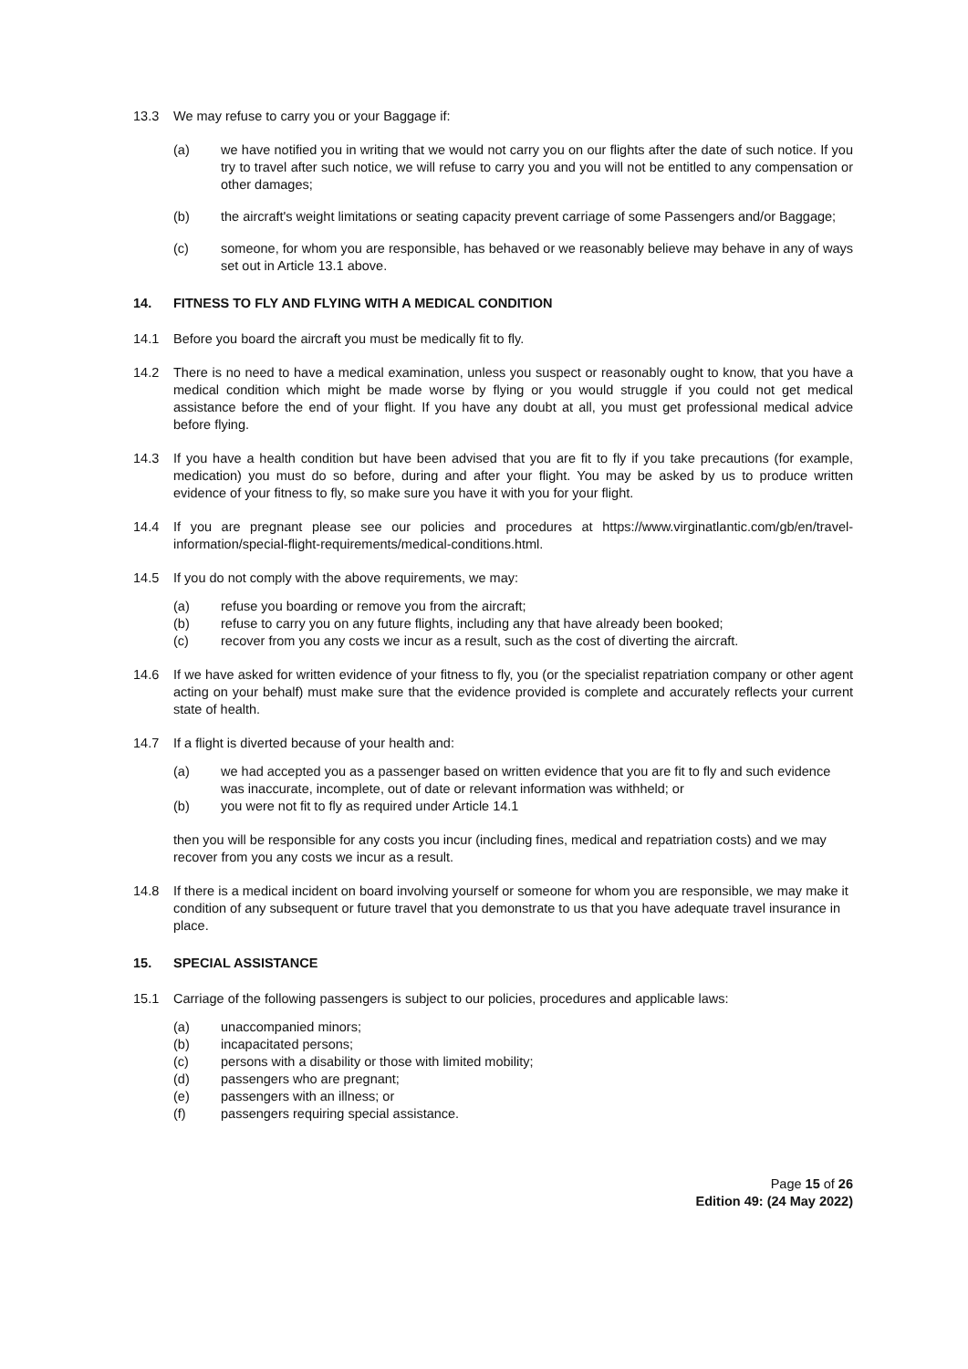13.3 We may refuse to carry you or your Baggage if:
(a) we have notified you in writing that we would not carry you on our flights after the date of such notice. If you try to travel after such notice, we will refuse to carry you and you will not be entitled to any compensation or other damages;
(b) the aircraft's weight limitations or seating capacity prevent carriage of some Passengers and/or Baggage;
(c) someone, for whom you are responsible, has behaved or we reasonably believe may behave in any of ways set out in Article 13.1 above.
14. FITNESS TO FLY AND FLYING WITH A MEDICAL CONDITION
14.1 Before you board the aircraft you must be medically fit to fly.
14.2 There is no need to have a medical examination, unless you suspect or reasonably ought to know, that you have a medical condition which might be made worse by flying or you would struggle if you could not get medical assistance before the end of your flight. If you have any doubt at all, you must get professional medical advice before flying.
14.3 If you have a health condition but have been advised that you are fit to fly if you take precautions (for example, medication) you must do so before, during and after your flight. You may be asked by us to produce written evidence of your fitness to fly, so make sure you have it with you for your flight.
14.4 If you are pregnant please see our policies and procedures at https://www.virginatlantic.com/gb/en/travel-information/special-flight-requirements/medical-conditions.html.
14.5 If you do not comply with the above requirements, we may:
(a) refuse you boarding or remove you from the aircraft;
(b) refuse to carry you on any future flights, including any that have already been booked;
(c) recover from you any costs we incur as a result, such as the cost of diverting the aircraft.
14.6 If we have asked for written evidence of your fitness to fly, you (or the specialist repatriation company or other agent acting on your behalf) must make sure that the evidence provided is complete and accurately reflects your current state of health.
14.7 If a flight is diverted because of your health and:
(a) we had accepted you as a passenger based on written evidence that you are fit to fly and such evidence was inaccurate, incomplete, out of date or relevant information was withheld; or
(b) you were not fit to fly as required under Article 14.1
then you will be responsible for any costs you incur (including fines, medical and repatriation costs) and we may recover from you any costs we incur as a result.
14.8 If there is a medical incident on board involving yourself or someone for whom you are responsible, we may make it condition of any subsequent or future travel that you demonstrate to us that you have adequate travel insurance in place.
15. SPECIAL ASSISTANCE
15.1 Carriage of the following passengers is subject to our policies, procedures and applicable laws:
(a) unaccompanied minors;
(b) incapacitated persons;
(c) persons with a disability or those with limited mobility;
(d) passengers who are pregnant;
(e) passengers with an illness; or
(f) passengers requiring special assistance.
Page 15 of 26
Edition 49: (24 May 2022)